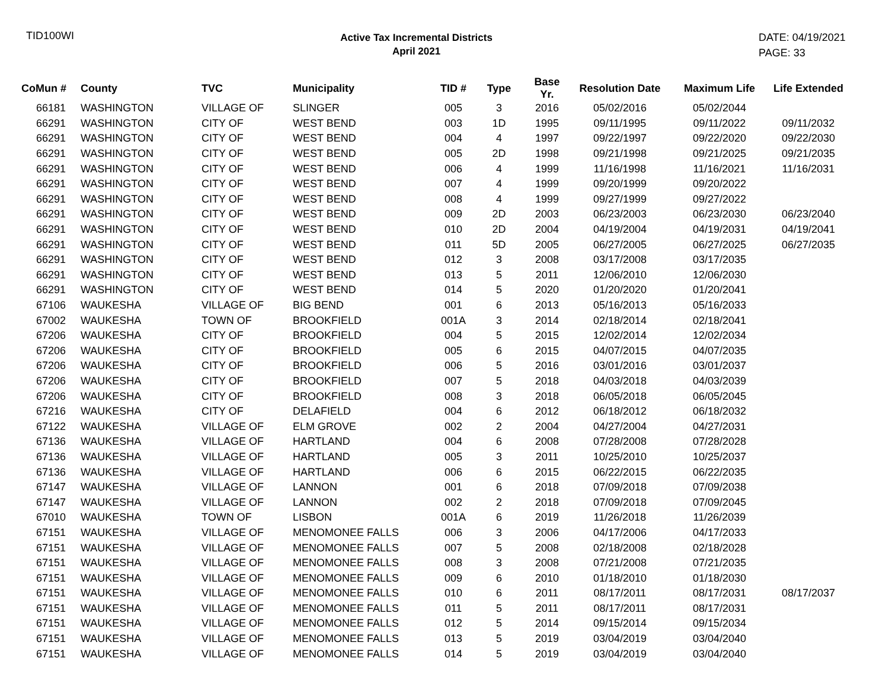TID100WI
Active Tax Incremental Districts
April 2021
DATE: 04/19/2021
PAGE: 33
| CoMun # | County | TVC | Municipality | TID # | Type | Base Yr. | Resolution Date | Maximum Life | Life Extended |
| --- | --- | --- | --- | --- | --- | --- | --- | --- | --- |
| 66181 | WASHINGTON | VILLAGE OF | SLINGER | 005 | 3 | 2016 | 05/02/2016 | 05/02/2044 | |
| 66291 | WASHINGTON | CITY OF | WEST BEND | 003 | 1D | 1995 | 09/11/1995 | 09/11/2022 | 09/11/2032 |
| 66291 | WASHINGTON | CITY OF | WEST BEND | 004 | 4 | 1997 | 09/22/1997 | 09/22/2020 | 09/22/2030 |
| 66291 | WASHINGTON | CITY OF | WEST BEND | 005 | 2D | 1998 | 09/21/1998 | 09/21/2025 | 09/21/2035 |
| 66291 | WASHINGTON | CITY OF | WEST BEND | 006 | 4 | 1999 | 11/16/1998 | 11/16/2021 | 11/16/2031 |
| 66291 | WASHINGTON | CITY OF | WEST BEND | 007 | 4 | 1999 | 09/20/1999 | 09/20/2022 | |
| 66291 | WASHINGTON | CITY OF | WEST BEND | 008 | 4 | 1999 | 09/27/1999 | 09/27/2022 | |
| 66291 | WASHINGTON | CITY OF | WEST BEND | 009 | 2D | 2003 | 06/23/2003 | 06/23/2030 | 06/23/2040 |
| 66291 | WASHINGTON | CITY OF | WEST BEND | 010 | 2D | 2004 | 04/19/2004 | 04/19/2031 | 04/19/2041 |
| 66291 | WASHINGTON | CITY OF | WEST BEND | 011 | 5D | 2005 | 06/27/2005 | 06/27/2025 | 06/27/2035 |
| 66291 | WASHINGTON | CITY OF | WEST BEND | 012 | 3 | 2008 | 03/17/2008 | 03/17/2035 | |
| 66291 | WASHINGTON | CITY OF | WEST BEND | 013 | 5 | 2011 | 12/06/2010 | 12/06/2030 | |
| 66291 | WASHINGTON | CITY OF | WEST BEND | 014 | 5 | 2020 | 01/20/2020 | 01/20/2041 | |
| 67106 | WAUKESHA | VILLAGE OF | BIG BEND | 001 | 6 | 2013 | 05/16/2013 | 05/16/2033 | |
| 67002 | WAUKESHA | TOWN OF | BROOKFIELD | 001A | 3 | 2014 | 02/18/2014 | 02/18/2041 | |
| 67206 | WAUKESHA | CITY OF | BROOKFIELD | 004 | 5 | 2015 | 12/02/2014 | 12/02/2034 | |
| 67206 | WAUKESHA | CITY OF | BROOKFIELD | 005 | 6 | 2015 | 04/07/2015 | 04/07/2035 | |
| 67206 | WAUKESHA | CITY OF | BROOKFIELD | 006 | 5 | 2016 | 03/01/2016 | 03/01/2037 | |
| 67206 | WAUKESHA | CITY OF | BROOKFIELD | 007 | 5 | 2018 | 04/03/2018 | 04/03/2039 | |
| 67206 | WAUKESHA | CITY OF | BROOKFIELD | 008 | 3 | 2018 | 06/05/2018 | 06/05/2045 | |
| 67216 | WAUKESHA | CITY OF | DELAFIELD | 004 | 6 | 2012 | 06/18/2012 | 06/18/2032 | |
| 67122 | WAUKESHA | VILLAGE OF | ELM GROVE | 002 | 2 | 2004 | 04/27/2004 | 04/27/2031 | |
| 67136 | WAUKESHA | VILLAGE OF | HARTLAND | 004 | 6 | 2008 | 07/28/2008 | 07/28/2028 | |
| 67136 | WAUKESHA | VILLAGE OF | HARTLAND | 005 | 3 | 2011 | 10/25/2010 | 10/25/2037 | |
| 67136 | WAUKESHA | VILLAGE OF | HARTLAND | 006 | 6 | 2015 | 06/22/2015 | 06/22/2035 | |
| 67147 | WAUKESHA | VILLAGE OF | LANNON | 001 | 6 | 2018 | 07/09/2018 | 07/09/2038 | |
| 67147 | WAUKESHA | VILLAGE OF | LANNON | 002 | 2 | 2018 | 07/09/2018 | 07/09/2045 | |
| 67010 | WAUKESHA | TOWN OF | LISBON | 001A | 6 | 2019 | 11/26/2018 | 11/26/2039 | |
| 67151 | WAUKESHA | VILLAGE OF | MENOMONEE FALLS | 006 | 3 | 2006 | 04/17/2006 | 04/17/2033 | |
| 67151 | WAUKESHA | VILLAGE OF | MENOMONEE FALLS | 007 | 5 | 2008 | 02/18/2008 | 02/18/2028 | |
| 67151 | WAUKESHA | VILLAGE OF | MENOMONEE FALLS | 008 | 3 | 2008 | 07/21/2008 | 07/21/2035 | |
| 67151 | WAUKESHA | VILLAGE OF | MENOMONEE FALLS | 009 | 6 | 2010 | 01/18/2010 | 01/18/2030 | |
| 67151 | WAUKESHA | VILLAGE OF | MENOMONEE FALLS | 010 | 6 | 2011 | 08/17/2011 | 08/17/2031 | 08/17/2037 |
| 67151 | WAUKESHA | VILLAGE OF | MENOMONEE FALLS | 011 | 5 | 2011 | 08/17/2011 | 08/17/2031 | |
| 67151 | WAUKESHA | VILLAGE OF | MENOMONEE FALLS | 012 | 5 | 2014 | 09/15/2014 | 09/15/2034 | |
| 67151 | WAUKESHA | VILLAGE OF | MENOMONEE FALLS | 013 | 5 | 2019 | 03/04/2019 | 03/04/2040 | |
| 67151 | WAUKESHA | VILLAGE OF | MENOMONEE FALLS | 014 | 5 | 2019 | 03/04/2019 | 03/04/2040 | |